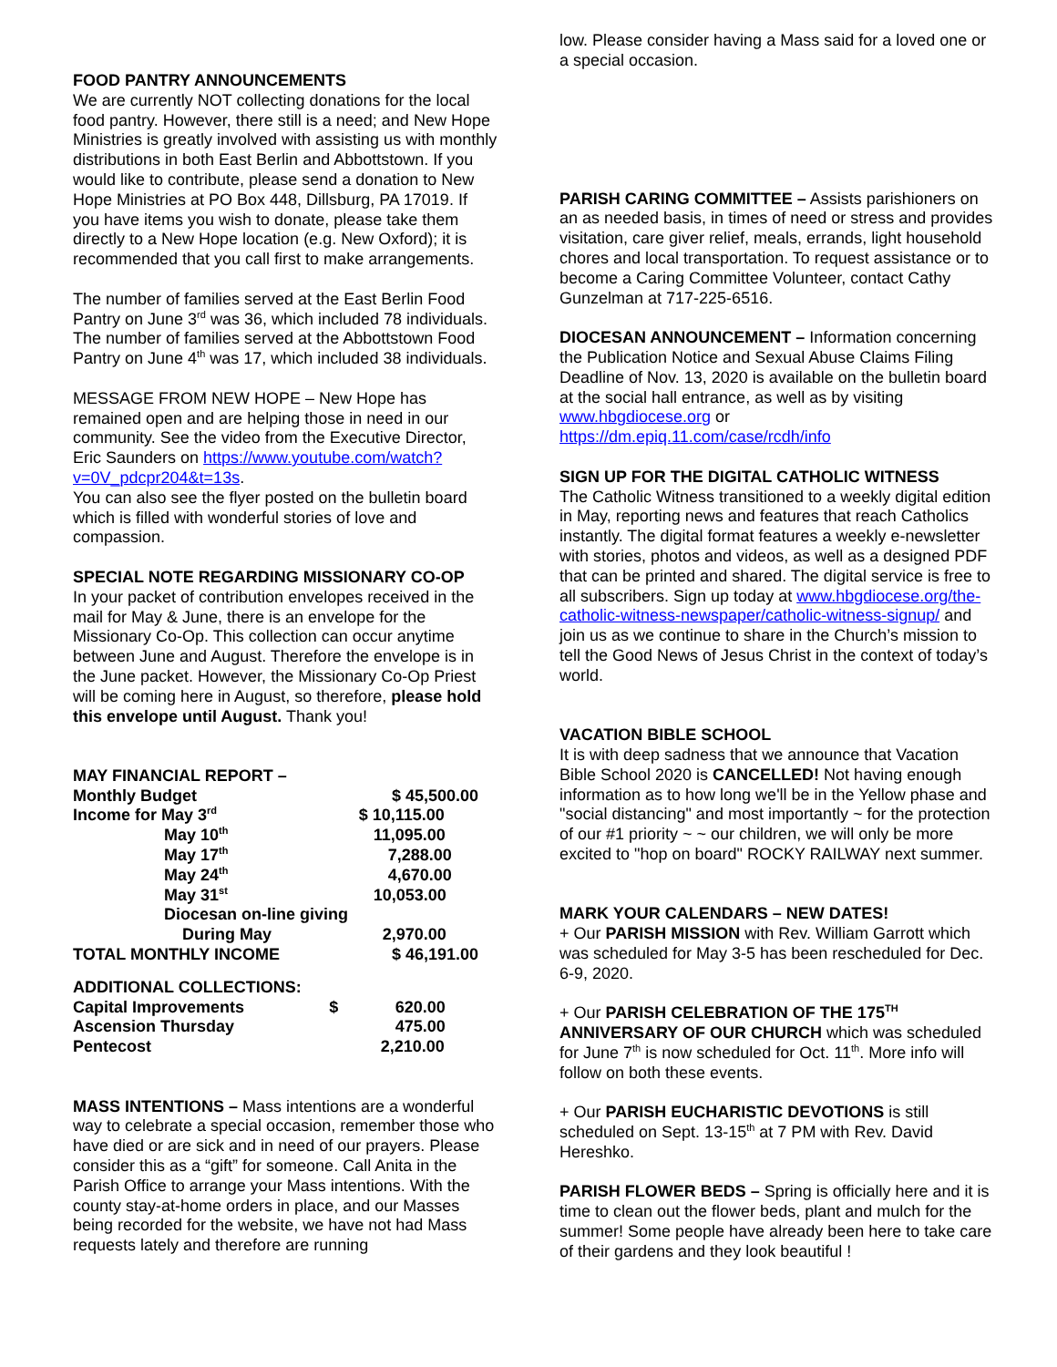FOOD PANTRY ANNOUNCEMENTS
We are currently NOT collecting donations for the local food pantry. However, there still is a need; and New Hope Ministries is greatly involved with assisting us with monthly distributions in both East Berlin and Abbottstown. If you would like to contribute, please send a donation to New Hope Ministries at PO Box 448, Dillsburg, PA 17019. If you have items you wish to donate, please take them directly to a New Hope location (e.g. New Oxford); it is recommended that you call first to make arrangements.
The number of families served at the East Berlin Food Pantry on June 3<sup>rd</sup> was 36, which included 78 individuals. The number of families served at the Abbottstown Food Pantry on June 4<sup>th</sup> was 17, which included 38 individuals.
MESSAGE FROM NEW HOPE – New Hope has remained open and are helping those in need in our community. See the video from the Executive Director, Eric Saunders on https://www.youtube.com/watch?v=0V_pdcpr204&t=13s.
You can also see the flyer posted on the bulletin board which is filled with wonderful stories of love and compassion.
SPECIAL NOTE REGARDING MISSIONARY CO-OP
In your packet of contribution envelopes received in the mail for May & June, there is an envelope for the Missionary Co-Op. This collection can occur anytime between June and August. Therefore the envelope is in the June packet. However, the Missionary Co-Op Priest will be coming here in August, so therefore, please hold this envelope until August. Thank you!
| MAY FINANCIAL REPORT – | | |
| Monthly Budget | | $ 45,500.00 |
| Income for May 3<sup>rd</sup> | | $ 10,115.00 |
| May 10<sup>th</sup> | | 11,095.00 |
| May 17<sup>th</sup> | | 7,288.00 |
| May 24<sup>th</sup> | | 4,670.00 |
| May 31<sup>st</sup> | | 10,053.00 |
| Diocesan on-line giving | | |
| During May | | 2,970.00 |
| TOTAL MONTHLY INCOME | | $ 46,191.00 |
| ADDITIONAL COLLECTIONS: | | |
| Capital Improvements | $ | 620.00 |
| Ascension Thursday | | 475.00 |
| Pentecost | | 2,210.00 |
MASS INTENTIONS – Mass intentions are a wonderful way to celebrate a special occasion, remember those who have died or are sick and in need of our prayers. Please consider this as a “gift” for someone. Call Anita in the Parish Office to arrange your Mass intentions. With the county stay-at-home orders in place, and our Masses being recorded for the website, we have not had Mass requests lately and therefore are running
low. Please consider having a Mass said for a loved one or a special occasion.
PARISH CARING COMMITTEE – Assists parishioners on an as needed basis, in times of need or stress and provides visitation, care giver relief, meals, errands, light household chores and local transportation. To request assistance or to become a Caring Committee Volunteer, contact Cathy Gunzelman at 717-225-6516.
DIOCESAN ANNOUNCEMENT – Information concerning the Publication Notice and Sexual Abuse Claims Filing Deadline of Nov. 13, 2020 is available on the bulletin board at the social hall entrance, as well as by visiting www.hbgdiocese.org or https://dm.epiq.11.com/case/rcdh/info
SIGN UP FOR THE DIGITAL CATHOLIC WITNESS
The Catholic Witness transitioned to a weekly digital edition in May, reporting news and features that reach Catholics instantly. The digital format features a weekly e-newsletter with stories, photos and videos, as well as a designed PDF that can be printed and shared. The digital service is free to all subscribers. Sign up today at www.hbgdiocese.org/the-catholic-witness-newspaper/catholic-witness-signup/ and join us as we continue to share in the Church’s mission to tell the Good News of Jesus Christ in the context of today’s world.
VACATION BIBLE SCHOOL
It is with deep sadness that we announce that Vacation Bible School 2020 is CANCELLED! Not having enough information as to how long we'll be in the Yellow phase and "social distancing" and most importantly ~ for the protection of our #1 priority ~ ~ our children, we will only be more excited to "hop on board" ROCKY RAILWAY next summer.
MARK YOUR CALENDARS – NEW DATES!
+ Our PARISH MISSION with Rev. William Garrott which was scheduled for May 3-5 has been rescheduled for Dec. 6-9, 2020.
+ Our PARISH CELEBRATION OF THE 175<sup>TH</sup> ANNIVERSARY OF OUR CHURCH which was scheduled for June 7<sup>th</sup> is now scheduled for Oct. 11<sup>th</sup>. More info will follow on both these events.
+ Our PARISH EUCHARISTIC DEVOTIONS is still scheduled on Sept. 13-15<sup>th</sup> at 7 PM with Rev. David Hereshko.
PARISH FLOWER BEDS – Spring is officially here and it is time to clean out the flower beds, plant and mulch for the summer! Some people have already been here to take care of their gardens and they look beautiful !